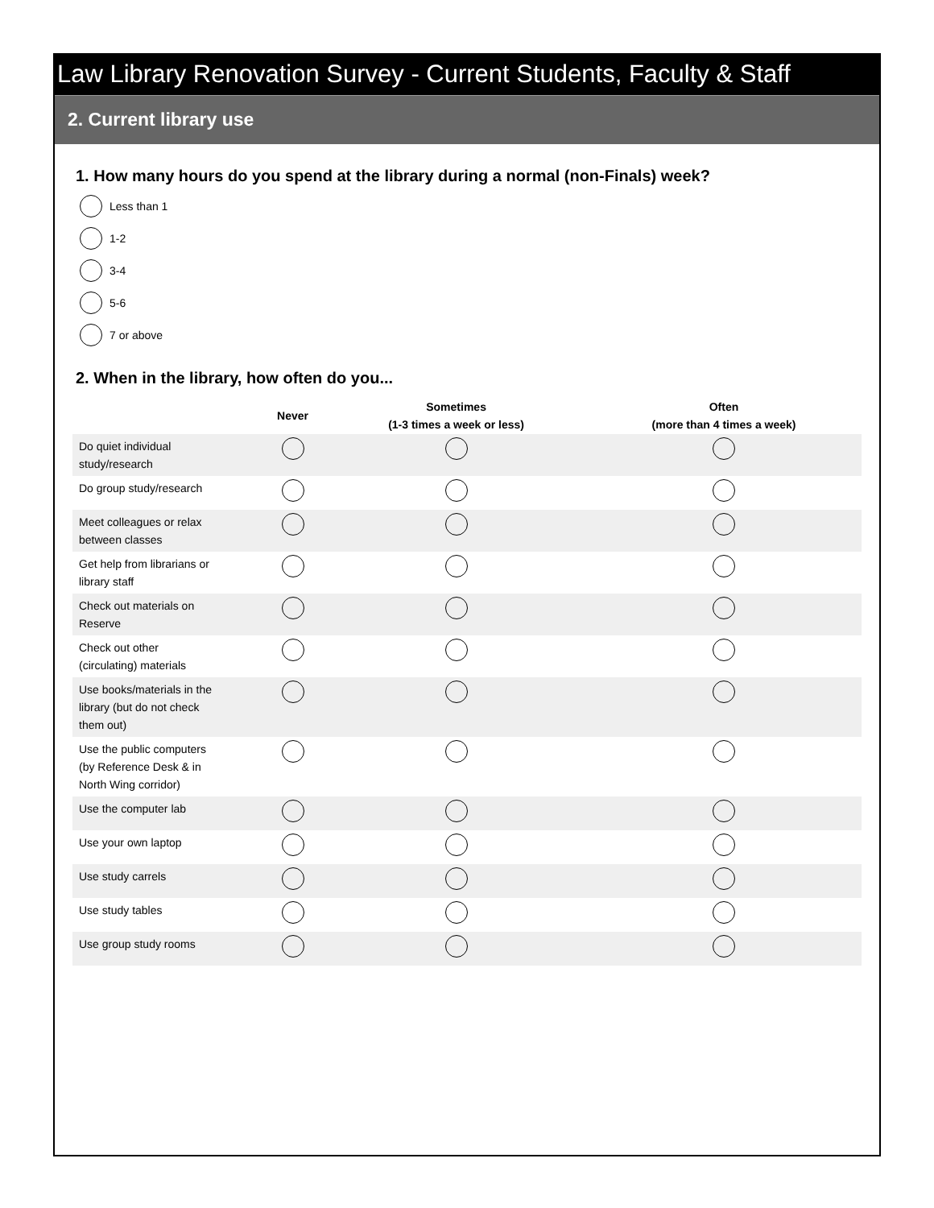Law Library Renovation Survey - Current Students, Faculty & Staff
2. Current library use
1. How many hours do you spend at the library during a normal (non-Finals) week?
Less than 1
1-2
3-4
5-6
7 or above
2. When in the library, how often do you...
| | Never | Sometimes (1-3 times a week or less) | Often (more than 4 times a week) |
| --- | --- | --- | --- |
| Do quiet individual study/research | | | |
| Do group study/research | | | |
| Meet colleagues or relax between classes | | | |
| Get help from librarians or library staff | | | |
| Check out materials on Reserve | | | |
| Check out other (circulating) materials | | | |
| Use books/materials in the library (but do not check them out) | | | |
| Use the public computers (by Reference Desk & in North Wing corridor) | | | |
| Use the computer lab | | | |
| Use your own laptop | | | |
| Use study carrels | | | |
| Use study tables | | | |
| Use group study rooms | | | |